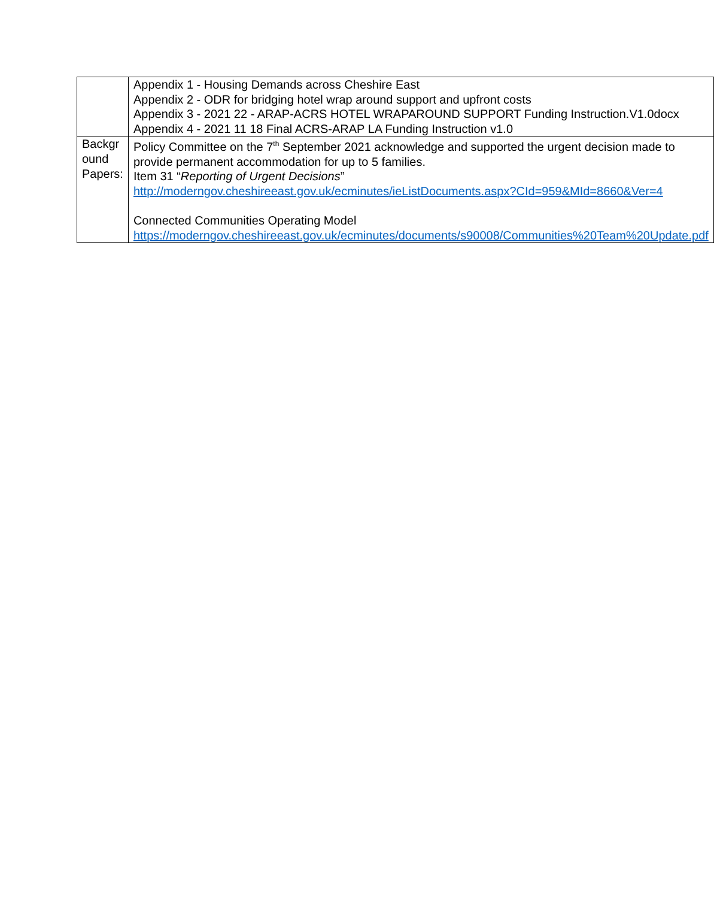| | Appendix 1 - Housing Demands across Cheshire East Appendix 2 - ODR for bridging hotel wrap around support and upfront costs Appendix 3 - 2021 22 - ARAP-ACRS HOTEL WRAPAROUND SUPPORT Funding Instruction.V1.0docx Appendix 4 - 2021 11 18 Final ACRS-ARAP LA Funding Instruction v1.0 |
| Backgr ound Papers: | Policy Committee on the 7<sup>th</sup> September 2021 acknowledge and supported the urgent decision made to provide permanent accommodation for up to 5 families. Item 31 “ Reporting of Urgent Decisions ” http://moderngov.cheshireeast.gov.uk/ecminutes/ieListDocuments.aspx?CId=959&MId=8660&Ver=4 Connected Communities Operating Model https://moderngov.cheshireeast.gov.uk/ecminutes/documents/s90008/Communities%20Team%20Update.pdf |